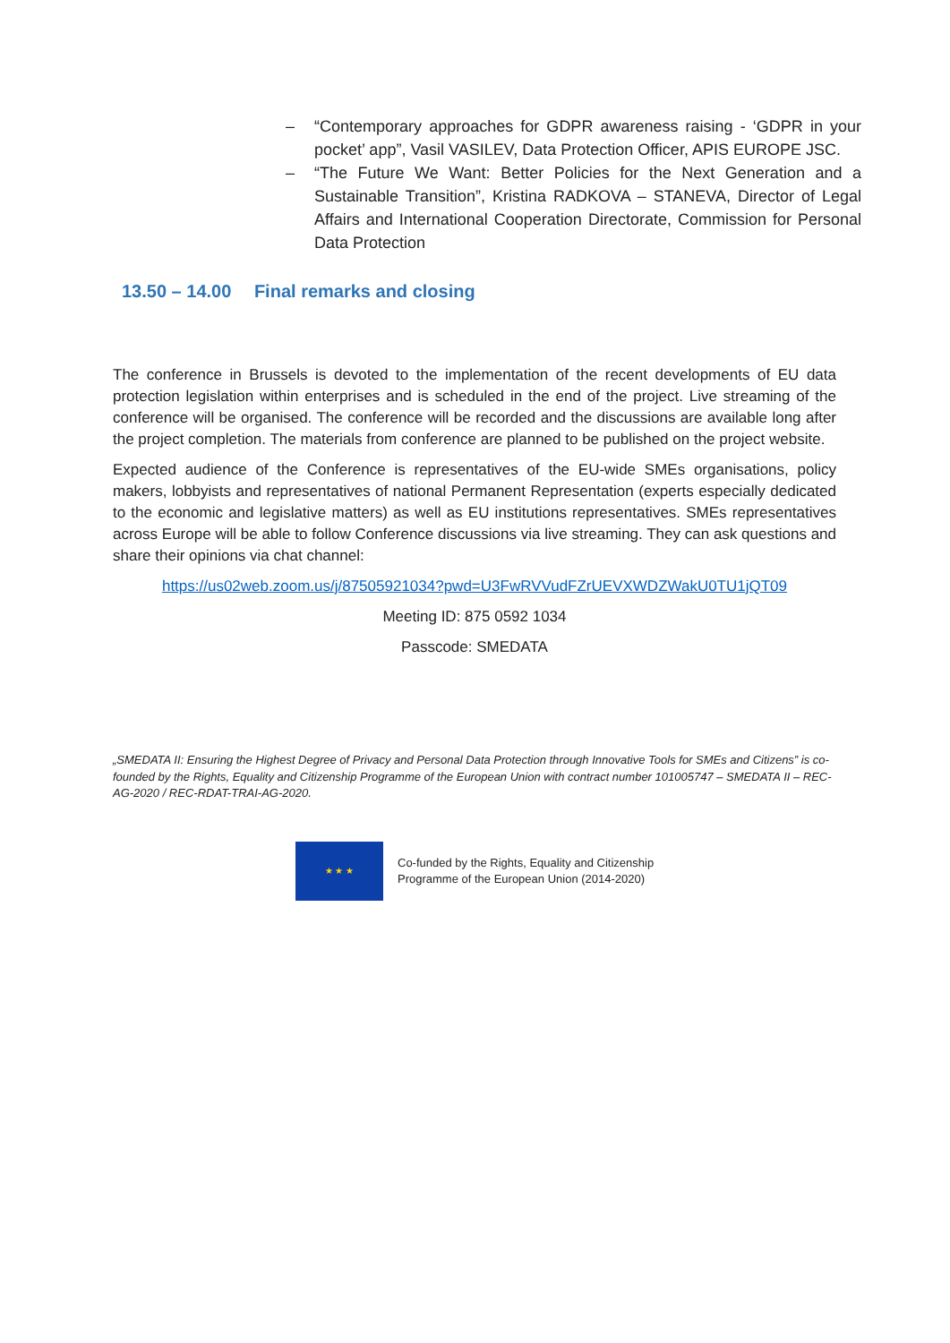– “Contemporary approaches for GDPR awareness raising - ‘GDPR in your pocket’ app”, Vasil VASILEV, Data Protection Officer, APIS EUROPE JSC.
– “The Future We Want: Better Policies for the Next Generation and a Sustainable Transition”, Kristina RADKOVA – STANEVA, Director of Legal Affairs and International Cooperation Directorate, Commission for Personal Data Protection
13.50 – 14.00 Final remarks and closing
The conference in Brussels is devoted to the implementation of the recent developments of EU data protection legislation within enterprises and is scheduled in the end of the project. Live streaming of the conference will be organised. The conference will be recorded and the discussions are available long after the project completion. The materials from conference are planned to be published on the project website.
Expected audience of the Conference is representatives of the EU-wide SMEs organisations, policy makers, lobbyists and representatives of national Permanent Representation (experts especially dedicated to the economic and legislative matters) as well as EU institutions representatives. SMEs representatives across Europe will be able to follow Conference discussions via live streaming. They can ask questions and share their opinions via chat channel:
https://us02web.zoom.us/j/87505921034?pwd=U3FwRVVudFZrUEVXWDZWakU0TU1jQT09
Meeting ID: 875 0592 1034
Passcode: SMEDATA
„SMEDATA II: Ensuring the Highest Degree of Privacy and Personal Data Protection through Innovative Tools for SMEs and Citizens” is co-founded by the Rights, Equality and Citizenship Programme of the European Union with contract number 101005747 – SMEDATA II – REC-AG-2020 / REC-RDAT-TRAI-AG-2020.
★ ★ ★
Co-funded by the Rights, Equality and Citizenship
Programme of the European Union (2014-2020)